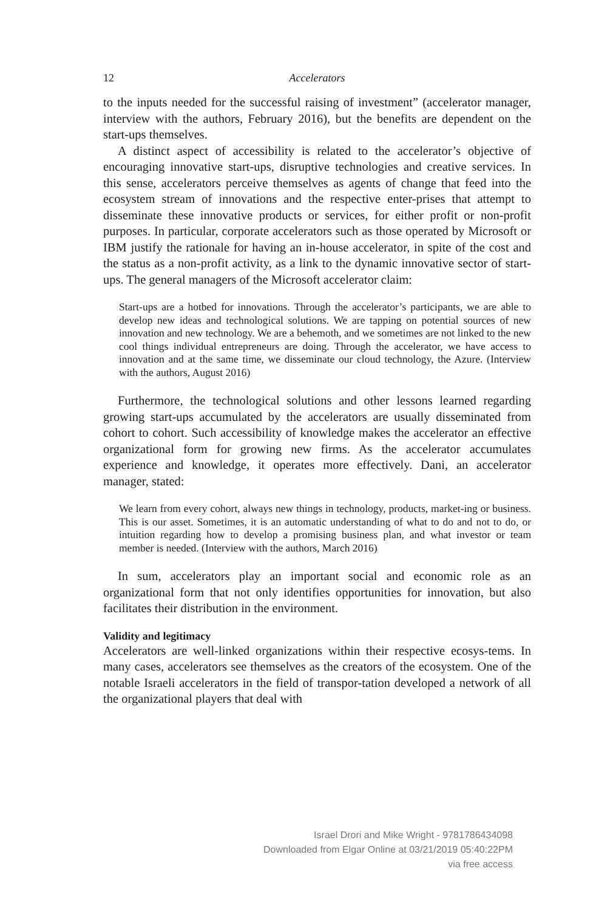12 Accelerators
to the inputs needed for the successful raising of investment” (accelerator manager, interview with the authors, February 2016), but the benefits are dependent on the start-ups themselves.
A distinct aspect of accessibility is related to the accelerator’s objective of encouraging innovative start-ups, disruptive technologies and creative services. In this sense, accelerators perceive themselves as agents of change that feed into the ecosystem stream of innovations and the respective enter-prises that attempt to disseminate these innovative products or services, for either profit or non-profit purposes. In particular, corporate accelerators such as those operated by Microsoft or IBM justify the rationale for having an in-house accelerator, in spite of the cost and the status as a non-profit activity, as a link to the dynamic innovative sector of start-ups. The general managers of the Microsoft accelerator claim:
Start-ups are a hotbed for innovations. Through the accelerator’s participants, we are able to develop new ideas and technological solutions. We are tapping on potential sources of new innovation and new technology. We are a behemoth, and we sometimes are not linked to the new cool things individual entrepreneurs are doing. Through the accelerator, we have access to innovation and at the same time, we disseminate our cloud technology, the Azure. (Interview with the authors, August 2016)
Furthermore, the technological solutions and other lessons learned regarding growing start-ups accumulated by the accelerators are usually disseminated from cohort to cohort. Such accessibility of knowledge makes the accelerator an effective organizational form for growing new firms. As the accelerator accumulates experience and knowledge, it operates more effectively. Dani, an accelerator manager, stated:
We learn from every cohort, always new things in technology, products, market-ing or business. This is our asset. Sometimes, it is an automatic understanding of what to do and not to do, or intuition regarding how to develop a promising business plan, and what investor or team member is needed. (Interview with the authors, March 2016)
In sum, accelerators play an important social and economic role as an organizational form that not only identifies opportunities for innovation, but also facilitates their distribution in the environment.
Validity and legitimacy
Accelerators are well-linked organizations within their respective ecosys-tems. In many cases, accelerators see themselves as the creators of the ecosystem. One of the notable Israeli accelerators in the field of transpor-tation developed a network of all the organizational players that deal with
Israel Drori and Mike Wright - 9781786434098
Downloaded from Elgar Online at 03/21/2019 05:40:22PM
via free access